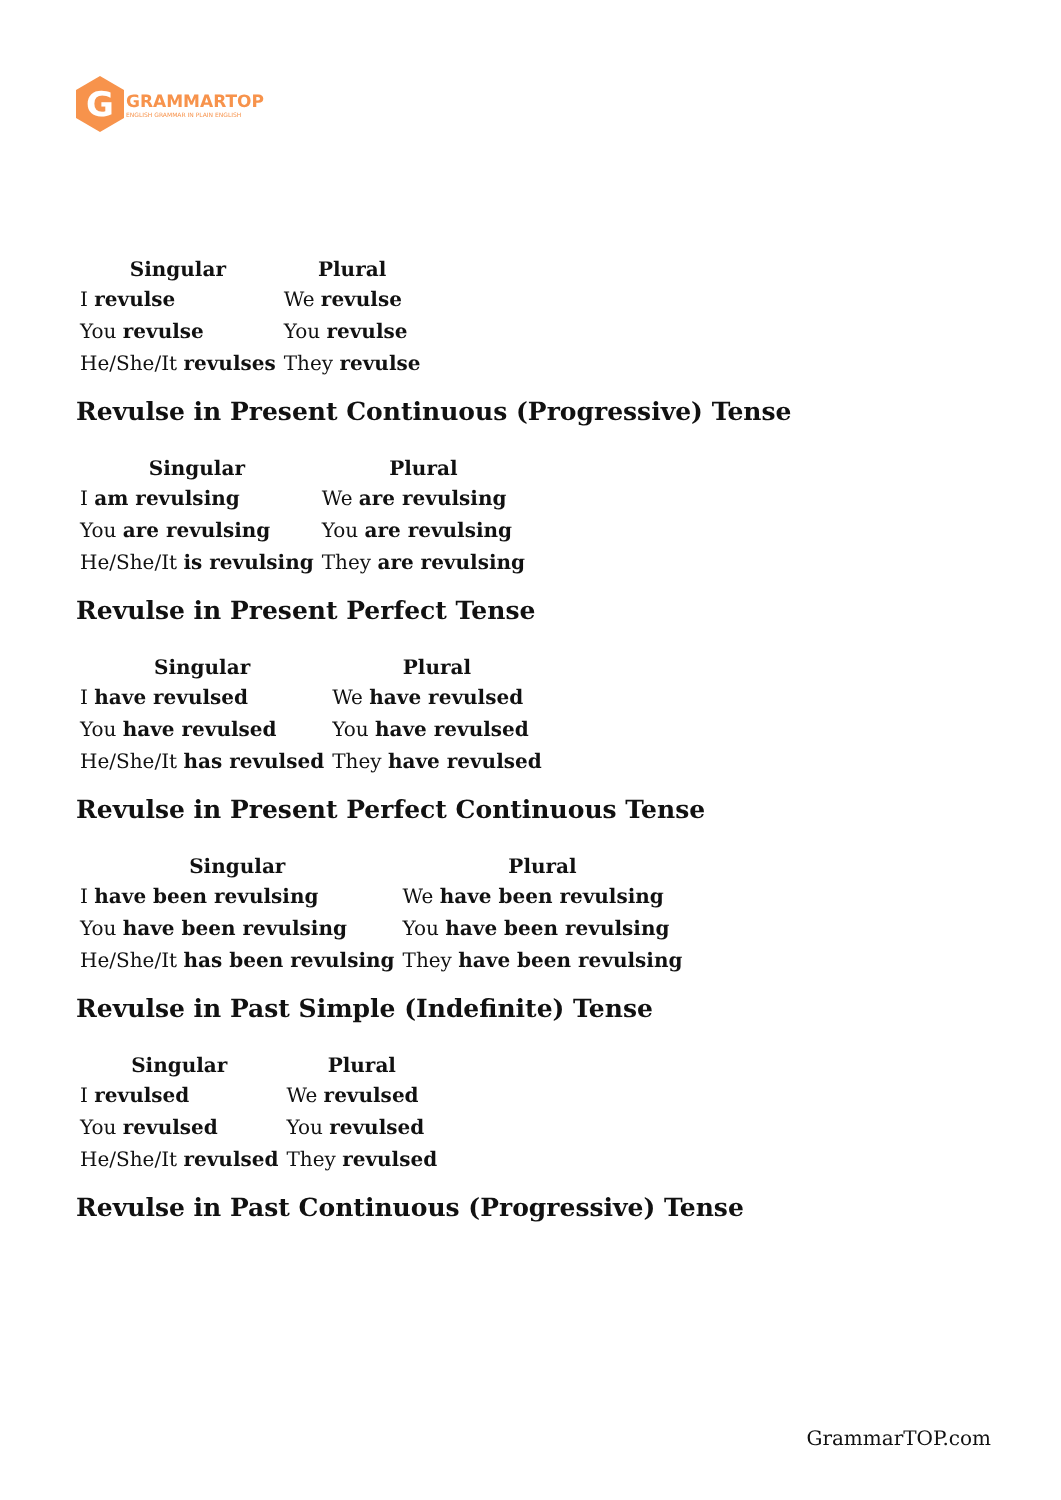G
GRAMMARTOP
ENGLISH GRAMMAR IN PLAIN ENGLISH
| Singular | Plural |
| --- | --- |
| I revulse | We revulse |
| You revulse | You revulse |
| He/She/It revulses | They revulse |
Revulse in Present Continuous (Progressive) Tense
| Singular | Plural |
| --- | --- |
| I am revulsing | We are revulsing |
| You are revulsing | You are revulsing |
| He/She/It is revulsing | They are revulsing |
Revulse in Present Perfect Tense
| Singular | Plural |
| --- | --- |
| I have revulsed | We have revulsed |
| You have revulsed | You have revulsed |
| He/She/It has revulsed | They have revulsed |
Revulse in Present Perfect Continuous Tense
| Singular | Plural |
| --- | --- |
| I have been revulsing | We have been revulsing |
| You have been revulsing | You have been revulsing |
| He/She/It has been revulsing | They have been revulsing |
Revulse in Past Simple (Indefinite) Tense
| Singular | Plural |
| --- | --- |
| I revulsed | We revulsed |
| You revulsed | You revulsed |
| He/She/It revulsed | They revulsed |
Revulse in Past Continuous (Progressive) Tense
GrammarTOP.com